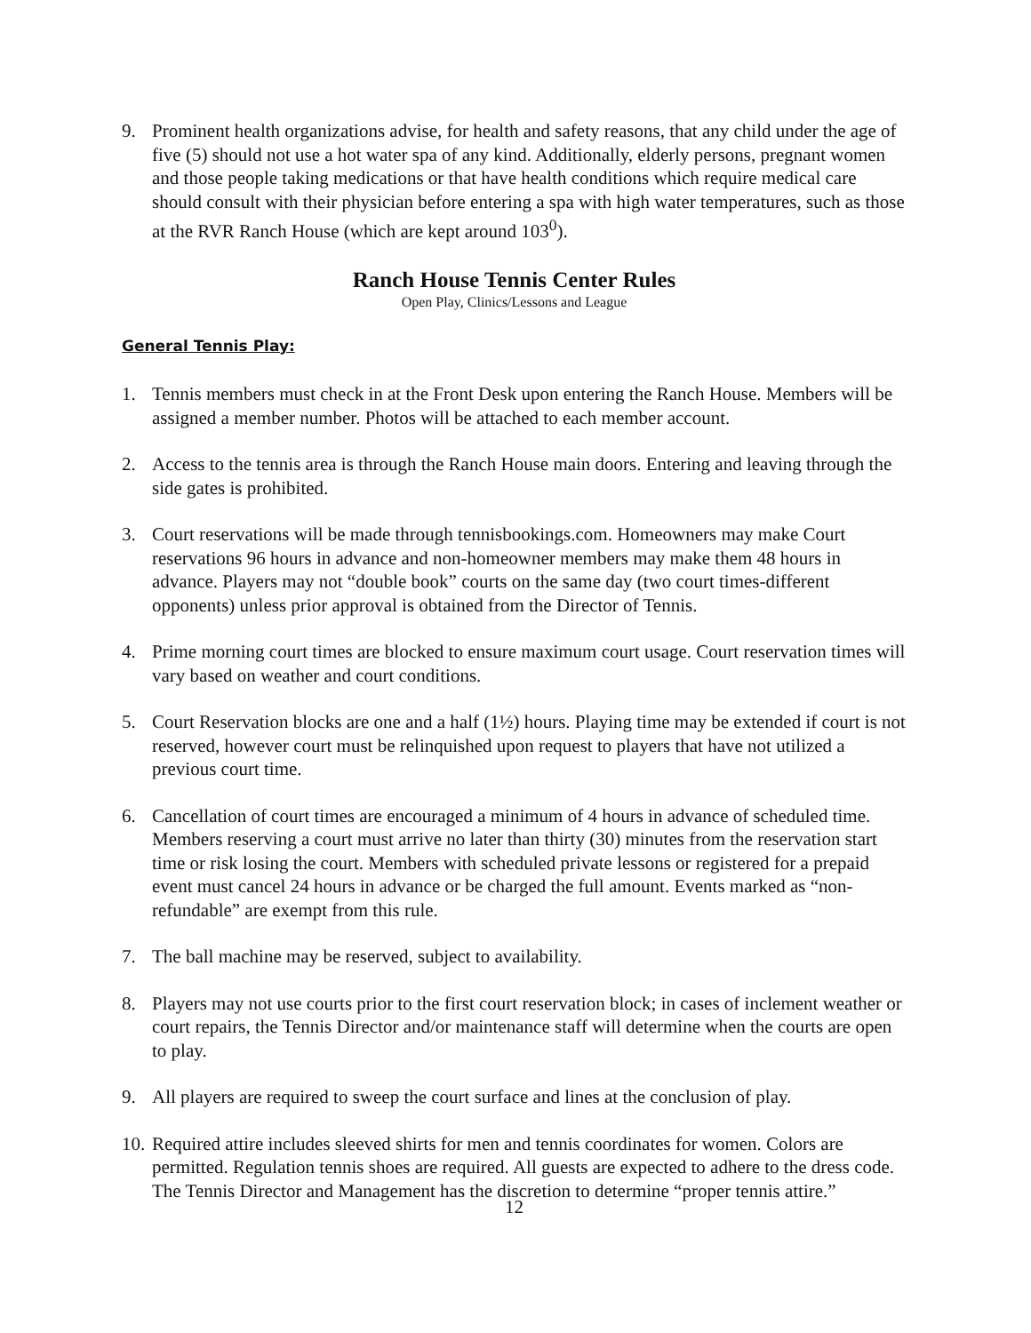9. Prominent health organizations advise, for health and safety reasons, that any child under the age of five (5) should not use a hot water spa of any kind. Additionally, elderly persons, pregnant women and those people taking medications or that have health conditions which require medical care should consult with their physician before entering a spa with high water temperatures, such as those at the RVR Ranch House (which are kept around 103<sup>0</sup>).
Ranch House Tennis Center Rules
Open Play, Clinics/Lessons and League
General Tennis Play:
1. Tennis members must check in at the Front Desk upon entering the Ranch House. Members will be assigned a member number. Photos will be attached to each member account.
2. Access to the tennis area is through the Ranch House main doors. Entering and leaving through the side gates is prohibited.
3. Court reservations will be made through tennisbookings.com. Homeowners may make Court reservations 96 hours in advance and non-homeowner members may make them 48 hours in advance. Players may not “double book” courts on the same day (two court times-different opponents) unless prior approval is obtained from the Director of Tennis.
4. Prime morning court times are blocked to ensure maximum court usage. Court reservation times will vary based on weather and court conditions.
5. Court Reservation blocks are one and a half (1½) hours. Playing time may be extended if court is not reserved, however court must be relinquished upon request to players that have not utilized a previous court time.
6. Cancellation of court times are encouraged a minimum of 4 hours in advance of scheduled time. Members reserving a court must arrive no later than thirty (30) minutes from the reservation start time or risk losing the court. Members with scheduled private lessons or registered for a prepaid event must cancel 24 hours in advance or be charged the full amount. Events marked as “non-refundable” are exempt from this rule.
7. The ball machine may be reserved, subject to availability.
8. Players may not use courts prior to the first court reservation block; in cases of inclement weather or court repairs, the Tennis Director and/or maintenance staff will determine when the courts are open to play.
9. All players are required to sweep the court surface and lines at the conclusion of play.
10.
Required attire includes sleeved shirts for men and tennis coordinates for women. Colors are permitted. Regulation tennis shoes are required. All guests are expected to adhere to the dress code. The Tennis Director and Management has the discretion to determine “proper tennis attire.”
12